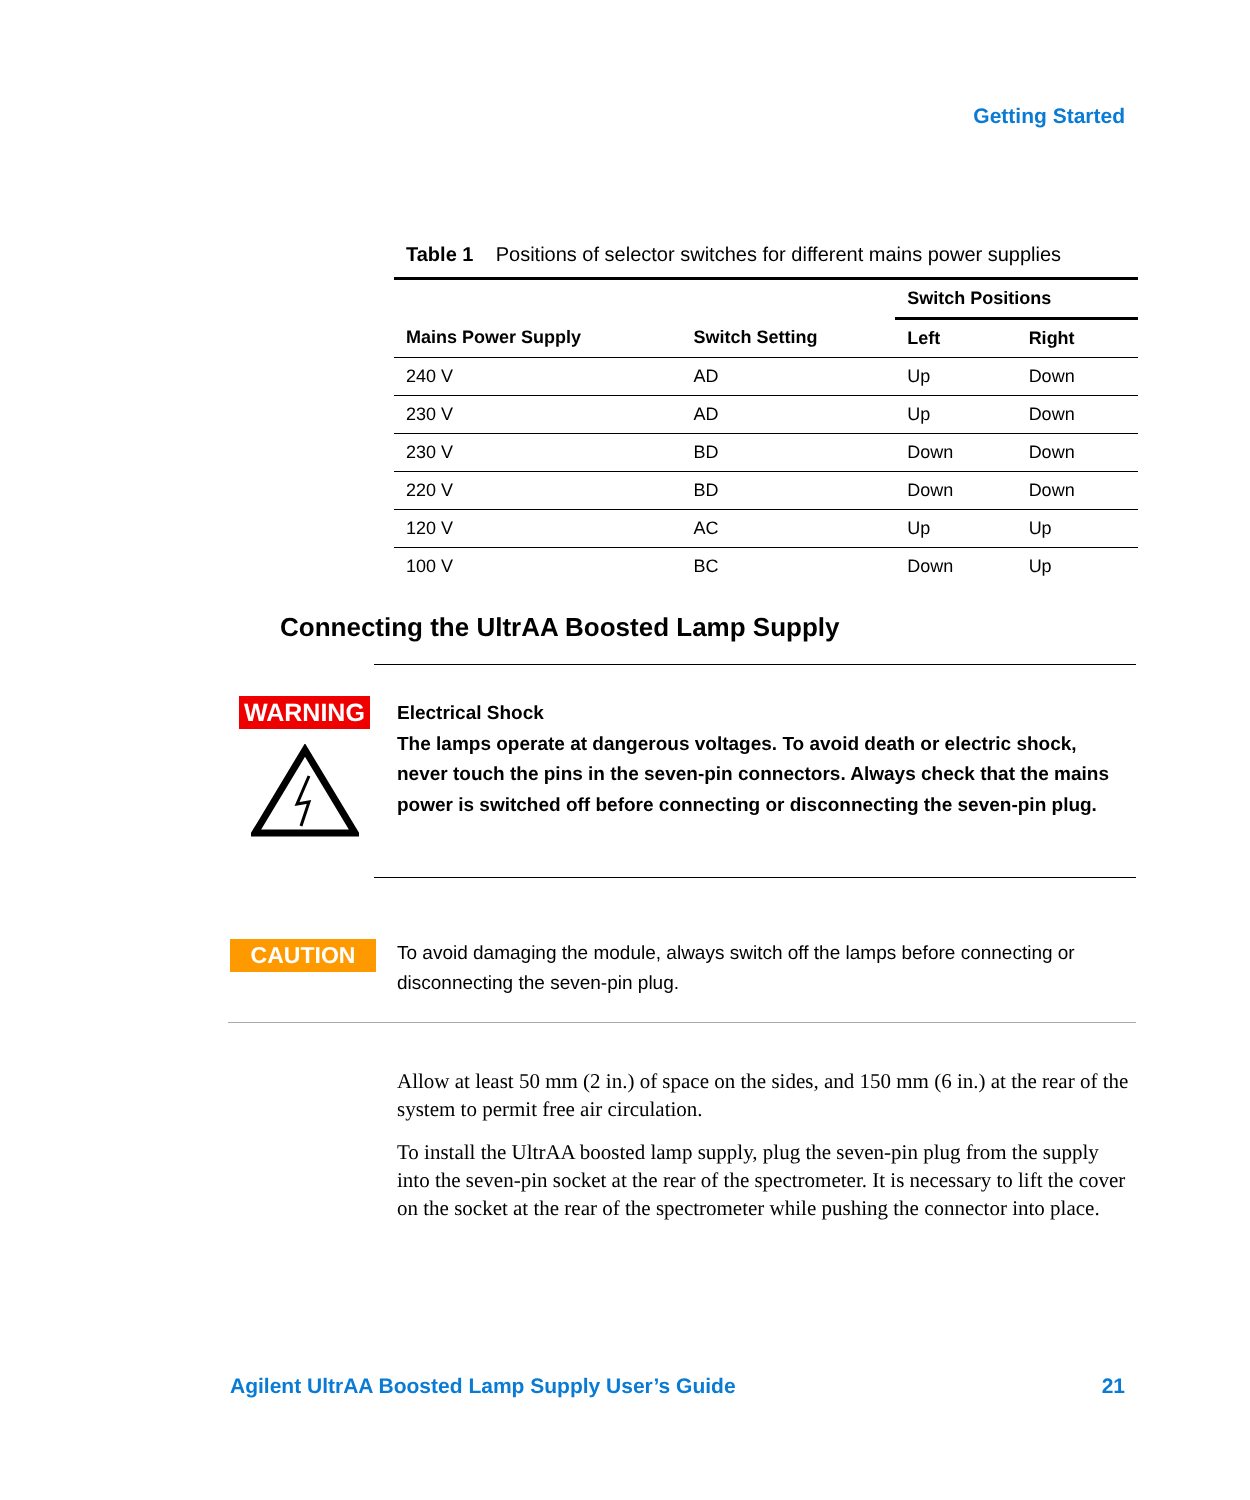Getting Started
Table 1 Positions of selector switches for different mains power supplies
| | | Switch Positions | |
| --- | --- | --- | --- |
| Mains Power Supply | Switch Setting | Left | Right |
| 240 V | AD | Up | Down |
| 230 V | AD | Up | Down |
| 230 V | BD | Down | Down |
| 220 V | BD | Down | Down |
| 120 V | AC | Up | Up |
| 100 V | BC | Down | Up |
Connecting the UltrAA Boosted Lamp Supply
WARNING
Electrical Shock
The lamps operate at dangerous voltages. To avoid death or electric shock, never touch the pins in the seven-pin connectors. Always check that the mains power is switched off before connecting or disconnecting the seven-pin plug.
CAUTION
To avoid damaging the module, always switch off the lamps before connecting or disconnecting the seven-pin plug.
Allow at least 50 mm (2 in.) of space on the sides, and 150 mm (6 in.) at the rear of the system to permit free air circulation.
To install the UltrAA boosted lamp supply, plug the seven-pin plug from the supply into the seven-pin socket at the rear of the spectrometer. It is necessary to lift the cover on the socket at the rear of the spectrometer while pushing the connector into place.
Agilent UltrAA Boosted Lamp Supply User’s Guide 21